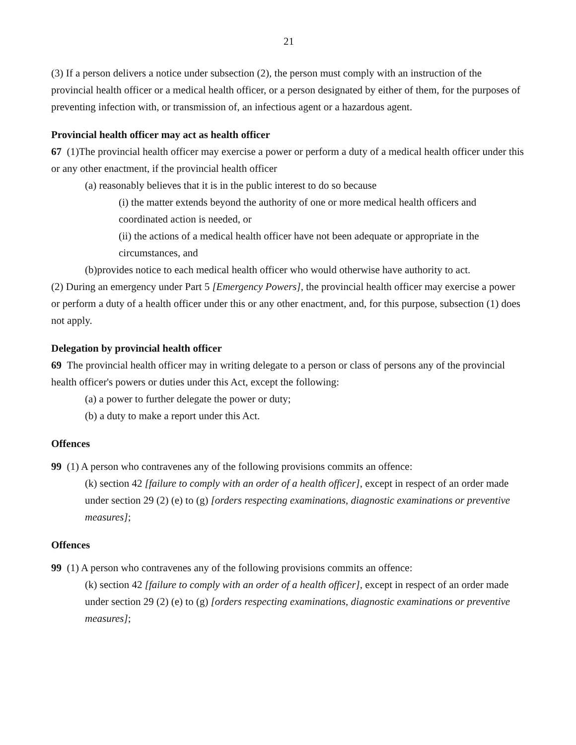21
(3) If a person delivers a notice under subsection (2), the person must comply with an instruction of the provincial health officer or a medical health officer, or a person designated by either of them, for the purposes of preventing infection with, or transmission of, an infectious agent or a hazardous agent.
Provincial health officer may act as health officer
67 (1)The provincial health officer may exercise a power or perform a duty of a medical health officer under this or any other enactment, if the provincial health officer
(a) reasonably believes that it is in the public interest to do so because
(i) the matter extends beyond the authority of one or more medical health officers and coordinated action is needed, or
(ii) the actions of a medical health officer have not been adequate or appropriate in the circumstances, and
(b)provides notice to each medical health officer who would otherwise have authority to act.
(2) During an emergency under Part 5 [Emergency Powers], the provincial health officer may exercise a power or perform a duty of a health officer under this or any other enactment, and, for this purpose, subsection (1) does not apply.
Delegation by provincial health officer
69 The provincial health officer may in writing delegate to a person or class of persons any of the provincial health officer's powers or duties under this Act, except the following:
(a) a power to further delegate the power or duty;
(b) a duty to make a report under this Act.
Offences
99 (1) A person who contravenes any of the following provisions commits an offence:
(k) section 42 [failure to comply with an order of a health officer], except in respect of an order made under section 29 (2) (e) to (g) [orders respecting examinations, diagnostic examinations or preventive measures];
Offences
99 (1) A person who contravenes any of the following provisions commits an offence:
(k) section 42 [failure to comply with an order of a health officer], except in respect of an order made under section 29 (2) (e) to (g) [orders respecting examinations, diagnostic examinations or preventive measures];